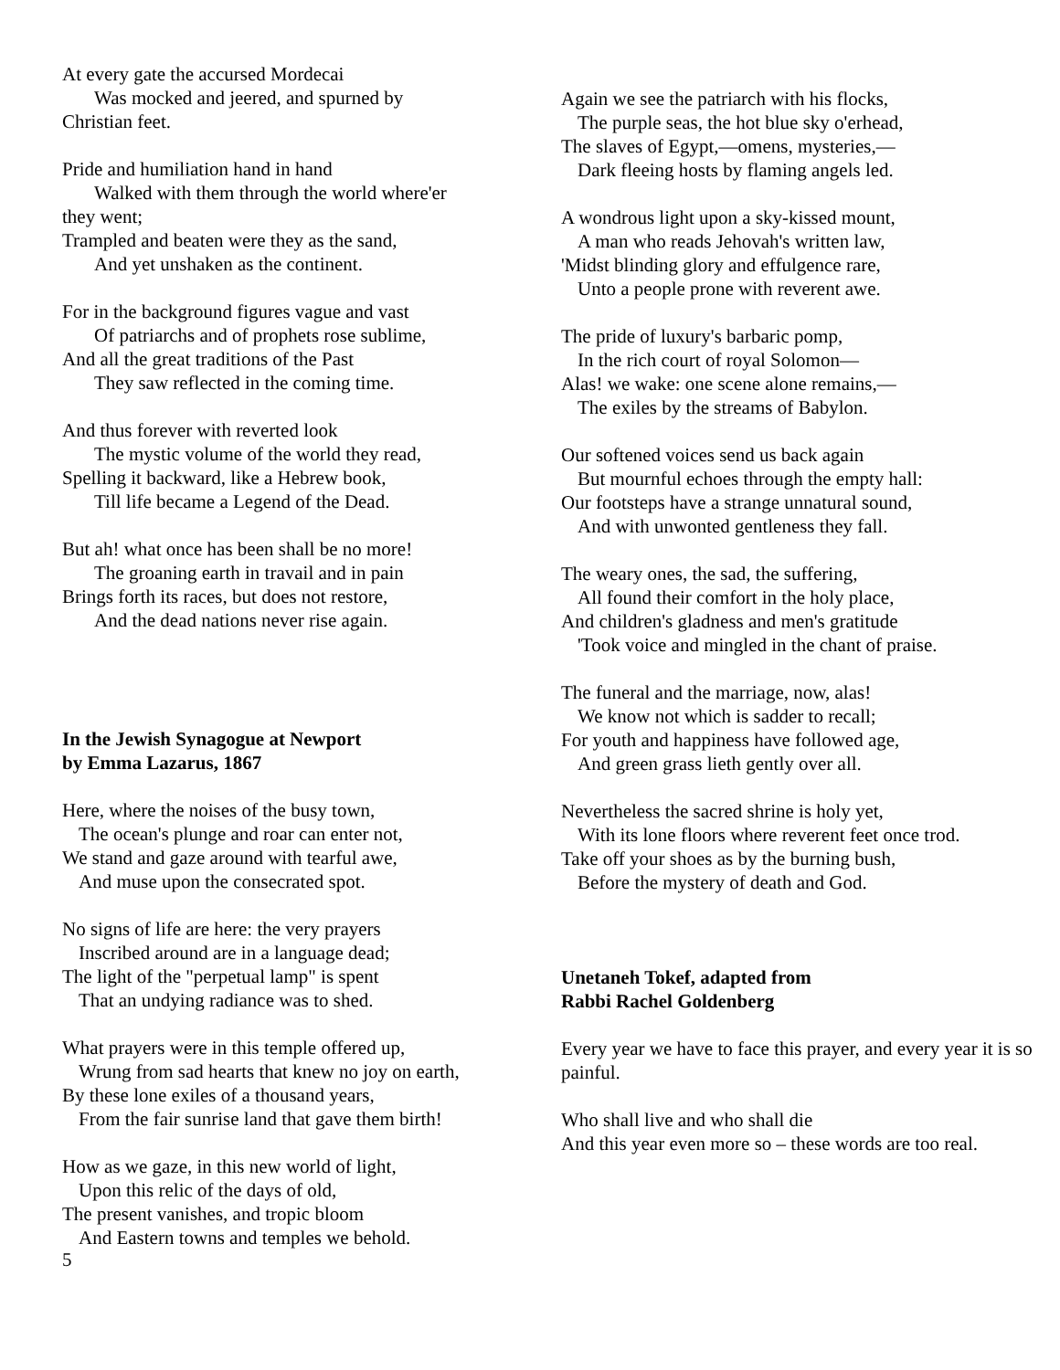At every gate the accursed Mordecai
Was mocked and jeered, and spurned by
Christian feet.
Pride and humiliation hand in hand
Walked with them through the world where'er
they went;
Trampled and beaten were they as the sand,
And yet unshaken as the continent.
For in the background figures vague and vast
Of patriarchs and of prophets rose sublime,
And all the great traditions of the Past
They saw reflected in the coming time.
And thus forever with reverted look
The mystic volume of the world they read,
Spelling it backward, like a Hebrew book,
Till life became a Legend of the Dead.
But ah! what once has been shall be no more!
The groaning earth in travail and in pain
Brings forth its races, but does not restore,
And the dead nations never rise again.
In the Jewish Synagogue at Newport
by Emma Lazarus, 1867
Here, where the noises of the busy town,
The ocean's plunge and roar can enter not,
We stand and gaze around with tearful awe,
And muse upon the consecrated spot.
No signs of life are here: the very prayers
Inscribed around are in a language dead;
The light of the "perpetual lamp" is spent
That an undying radiance was to shed.
What prayers were in this temple offered up,
Wrung from sad hearts that knew no joy on earth,
By these lone exiles of a thousand years,
From the fair sunrise land that gave them birth!
How as we gaze, in this new world of light,
Upon this relic of the days of old,
The present vanishes, and tropic bloom
And Eastern towns and temples we behold.
Again we see the patriarch with his flocks,
The purple seas, the hot blue sky o'erhead,
The slaves of Egypt,—omens, mysteries,—
Dark fleeing hosts by flaming angels led.
A wondrous light upon a sky-kissed mount,
A man who reads Jehovah's written law,
'Midst blinding glory and effulgence rare,
Unto a people prone with reverent awe.
The pride of luxury's barbaric pomp,
In the rich court of royal Solomon—
Alas! we wake: one scene alone remains,—
The exiles by the streams of Babylon.
Our softened voices send us back again
But mournful echoes through the empty hall:
Our footsteps have a strange unnatural sound,
And with unwonted gentleness they fall.
The weary ones, the sad, the suffering,
All found their comfort in the holy place,
And children's gladness and men's gratitude
'Took voice and mingled in the chant of praise.
The funeral and the marriage, now, alas!
We know not which is sadder to recall;
For youth and happiness have followed age,
And green grass lieth gently over all.
Nevertheless the sacred shrine is holy yet,
With its lone floors where reverent feet once trod.
Take off your shoes as by the burning bush,
Before the mystery of death and God.
Unetaneh Tokef, adapted from
Rabbi Rachel Goldenberg
Every year we have to face this prayer, and every year it is so painful.
Who shall live and who shall die
And this year even more so – these words are too real.
5